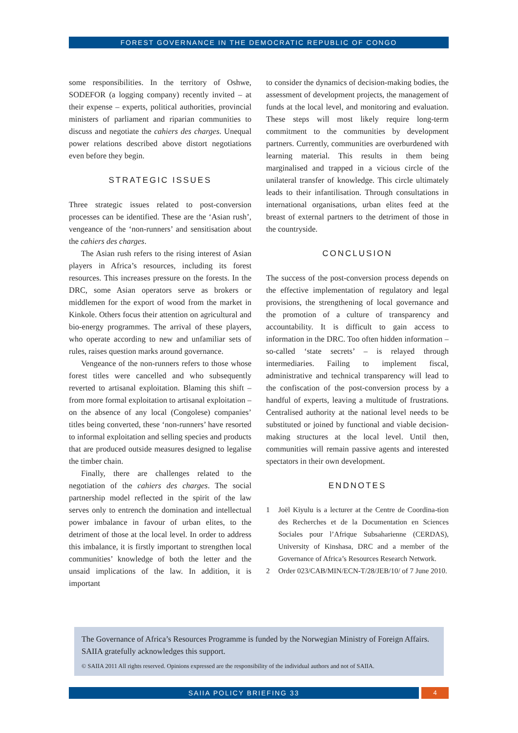FOREST GOVERNANCE IN THE DEMOCRATIC REPUBLIC OF CONGO
some responsibilities. In the territory of Oshwe, SODEFOR (a logging company) recently invited – at their expense – experts, political authorities, provincial ministers of parliament and riparian communities to discuss and negotiate the cahiers des charges. Unequal power relations described above distort negotiations even before they begin.
STRATEGIC ISSUES
Three strategic issues related to post-conversion processes can be identified. These are the ‘Asian rush’, vengeance of the ‘non-runners’ and sensitisation about the cahiers des charges.
The Asian rush refers to the rising interest of Asian players in Africa’s resources, including its forest resources. This increases pressure on the forests. In the DRC, some Asian operators serve as brokers or middlemen for the export of wood from the market in Kinkole. Others focus their attention on agricultural and bio-energy programmes. The arrival of these players, who operate according to new and unfamiliar sets of rules, raises question marks around governance.
Vengeance of the non-runners refers to those whose forest titles were cancelled and who subsequently reverted to artisanal exploitation. Blaming this shift – from more formal exploitation to artisanal exploitation – on the absence of any local (Congolese) companies’ titles being converted, these ‘non-runners’ have resorted to informal exploitation and selling species and products that are produced outside measures designed to legalise the timber chain.
Finally, there are challenges related to the negotiation of the cahiers des charges. The social partnership model reflected in the spirit of the law serves only to entrench the domination and intellectual power imbalance in favour of urban elites, to the detriment of those at the local level. In order to address this imbalance, it is firstly important to strengthen local communities’ knowledge of both the letter and the unsaid implications of the law. In addition, it is important
to consider the dynamics of decision-making bodies, the assessment of development projects, the management of funds at the local level, and monitoring and evaluation. These steps will most likely require long-term commitment to the communities by development partners. Currently, communities are overburdened with learning material. This results in them being marginalised and trapped in a vicious circle of the unilateral transfer of knowledge. This circle ultimately leads to their infantilisation. Through consultations in international organisations, urban elites feed at the breast of external partners to the detriment of those in the countryside.
CONCLUSION
The success of the post-conversion process depends on the effective implementation of regulatory and legal provisions, the strengthening of local governance and the promotion of a culture of transparency and accountability. It is difficult to gain access to information in the DRC. Too often hidden information – so-called ‘state secrets’ – is relayed through intermediaries. Failing to implement fiscal, administrative and technical transparency will lead to the confiscation of the post-conversion process by a handful of experts, leaving a multitude of frustrations. Centralised authority at the national level needs to be substituted or joined by functional and viable decision-making structures at the local level. Until then, communities will remain passive agents and interested spectators in their own development.
ENDNOTES
1 Joël Kiyulu is a lecturer at the Centre de Coordina-tion des Recherches et de la Documentation en Sciences Sociales pour l’Afrique Subsaharienne (CERDAS), University of Kinshasa, DRC and a member of the Governance of Africa’s Resources Research Network.
2 Order 023/CAB/MIN/ECN-T/28/JEB/10/ of 7 June 2010.
The Governance of Africa’s Resources Programme is funded by the Norwegian Ministry of Foreign Affairs. SAIIA gratefully acknowledges this support.
© SAIIA 2011 All rights reserved. Opinions expressed are the responsibility of the individual authors and not of SAIIA.
SAIIA POLICY BRIEFING 33 4